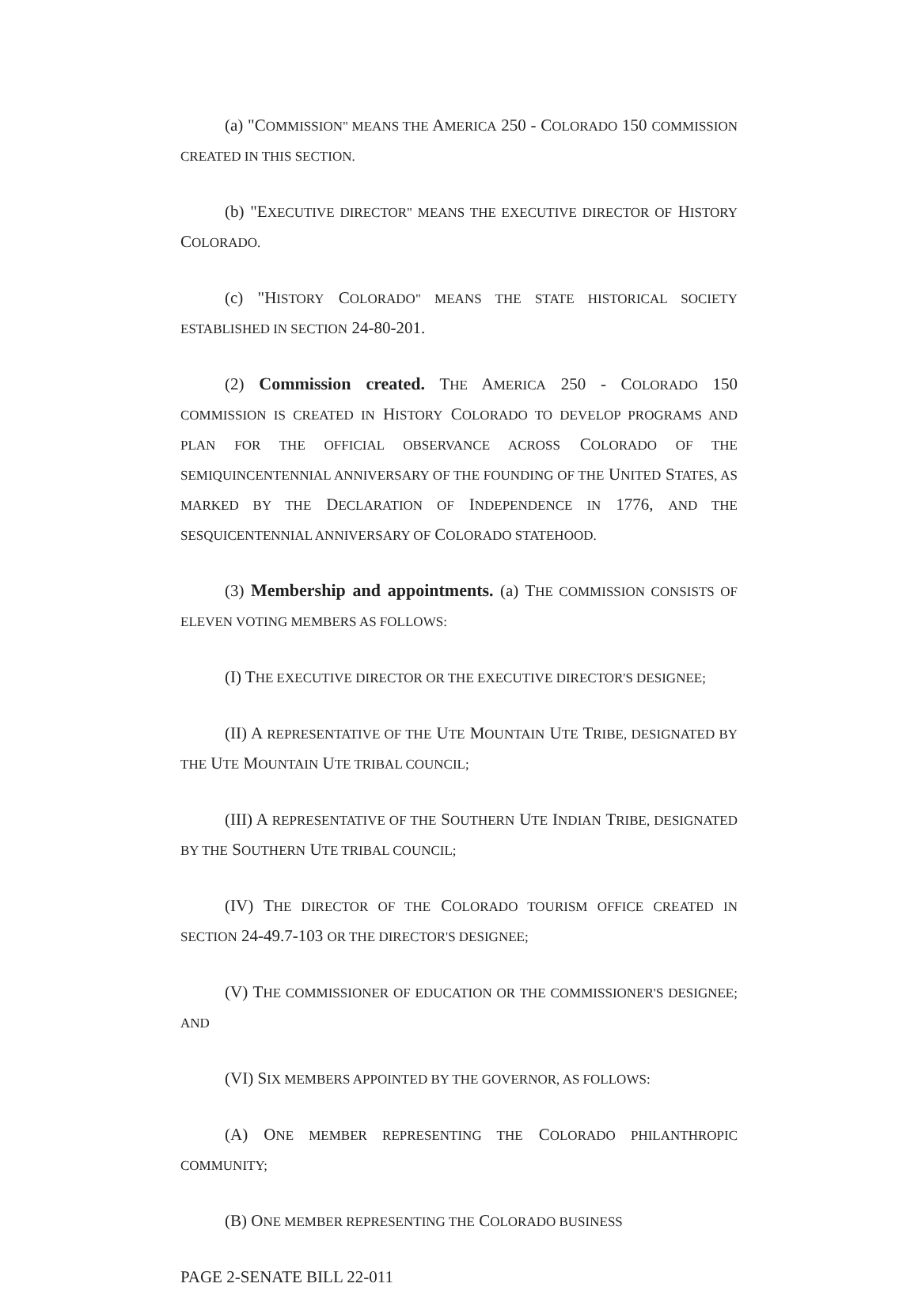(a) "COMMISSION" MEANS THE AMERICA 250 - COLORADO 150 COMMISSION CREATED IN THIS SECTION.
(b) "EXECUTIVE DIRECTOR" MEANS THE EXECUTIVE DIRECTOR OF HISTORY COLORADO.
(c) "HISTORY COLORADO" MEANS THE STATE HISTORICAL SOCIETY ESTABLISHED IN SECTION 24-80-201.
(2) Commission created. THE AMERICA 250 - COLORADO 150 COMMISSION IS CREATED IN HISTORY COLORADO TO DEVELOP PROGRAMS AND PLAN FOR THE OFFICIAL OBSERVANCE ACROSS COLORADO OF THE SEMIQUINCENTENNIAL ANNIVERSARY OF THE FOUNDING OF THE UNITED STATES, AS MARKED BY THE DECLARATION OF INDEPENDENCE IN 1776, AND THE SESQUICENTENNIAL ANNIVERSARY OF COLORADO STATEHOOD.
(3) Membership and appointments. (a) THE COMMISSION CONSISTS OF ELEVEN VOTING MEMBERS AS FOLLOWS:
(I) THE EXECUTIVE DIRECTOR OR THE EXECUTIVE DIRECTOR'S DESIGNEE;
(II) A REPRESENTATIVE OF THE UTE MOUNTAIN UTE TRIBE, DESIGNATED BY THE UTE MOUNTAIN UTE TRIBAL COUNCIL;
(III) A REPRESENTATIVE OF THE SOUTHERN UTE INDIAN TRIBE, DESIGNATED BY THE SOUTHERN UTE TRIBAL COUNCIL;
(IV) THE DIRECTOR OF THE COLORADO TOURISM OFFICE CREATED IN SECTION 24-49.7-103 OR THE DIRECTOR'S DESIGNEE;
(V) THE COMMISSIONER OF EDUCATION OR THE COMMISSIONER'S DESIGNEE; AND
(VI) SIX MEMBERS APPOINTED BY THE GOVERNOR, AS FOLLOWS:
(A) ONE MEMBER REPRESENTING THE COLORADO PHILANTHROPIC COMMUNITY;
(B) ONE MEMBER REPRESENTING THE COLORADO BUSINESS
PAGE 2-SENATE BILL 22-011